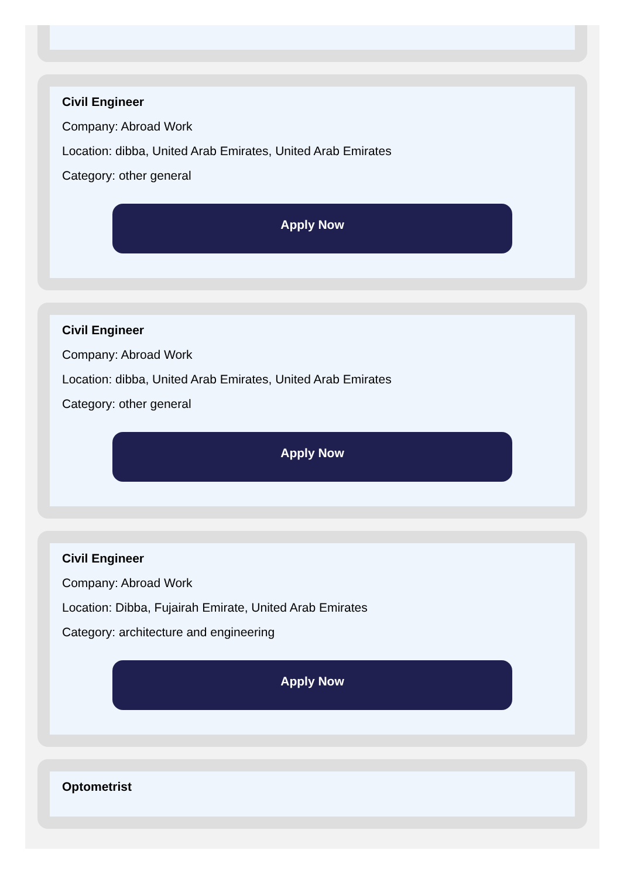Civil Engineer
Company: Abroad Work
Location: dibba, United Arab Emirates, United Arab Emirates
Category: other general
Apply Now
Civil Engineer
Company: Abroad Work
Location: dibba, United Arab Emirates, United Arab Emirates
Category: other general
Apply Now
Civil Engineer
Company: Abroad Work
Location: Dibba, Fujairah Emirate, United Arab Emirates
Category: architecture and engineering
Apply Now
Optometrist